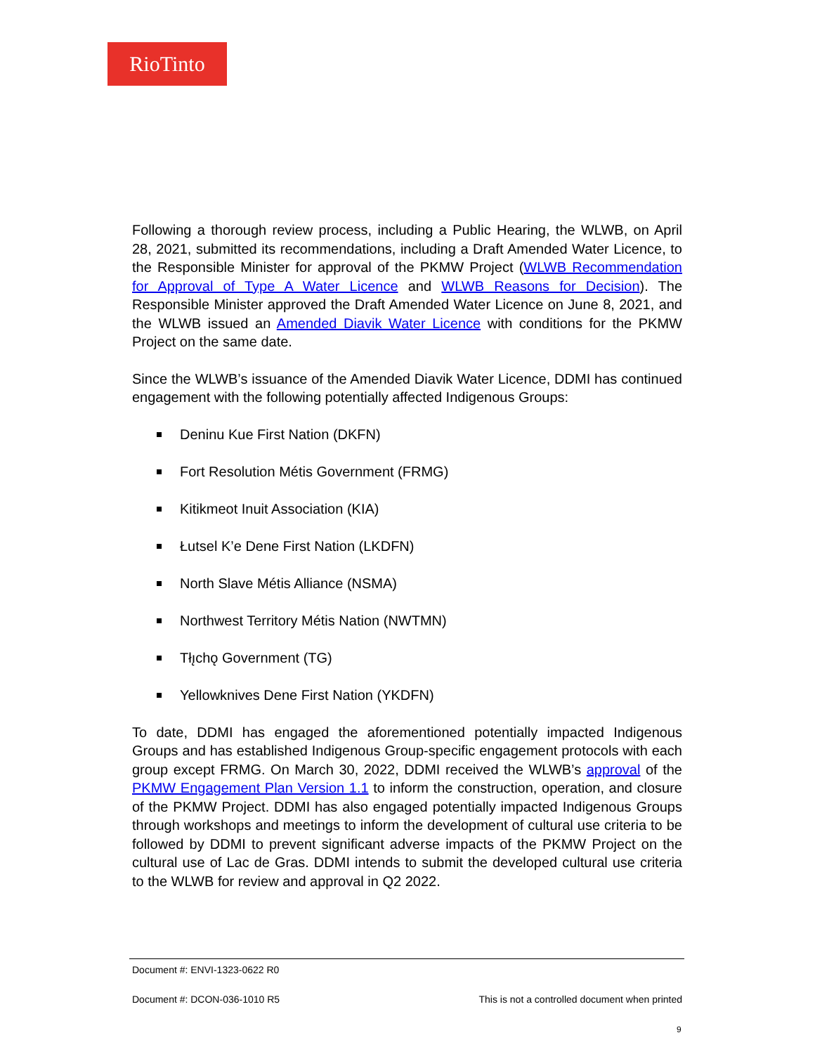RioTinto
Following a thorough review process, including a Public Hearing, the WLWB, on April 28, 2021, submitted its recommendations, including a Draft Amended Water Licence, to the Responsible Minister for approval of the PKMW Project (WLWB Recommendation for Approval of Type A Water Licence and WLWB Reasons for Decision). The Responsible Minister approved the Draft Amended Water Licence on June 8, 2021, and the WLWB issued an Amended Diavik Water Licence with conditions for the PKMW Project on the same date.
Since the WLWB’s issuance of the Amended Diavik Water Licence, DDMI has continued engagement with the following potentially affected Indigenous Groups:
Deninu Kue First Nation (DKFN)
Fort Resolution Métis Government (FRMG)
Kitikmeot Inuit Association (KIA)
Łutsel K’e Dene First Nation (LKDFN)
North Slave Métis Alliance (NSMA)
Northwest Territory Métis Nation (NWTMN)
Tłı̨chǫ Government (TG)
Yellowknives Dene First Nation (YKDFN)
To date, DDMI has engaged the aforementioned potentially impacted Indigenous Groups and has established Indigenous Group-specific engagement protocols with each group except FRMG. On March 30, 2022, DDMI received the WLWB’s approval of the PKMW Engagement Plan Version 1.1 to inform the construction, operation, and closure of the PKMW Project. DDMI has also engaged potentially impacted Indigenous Groups through workshops and meetings to inform the development of cultural use criteria to be followed by DDMI to prevent significant adverse impacts of the PKMW Project on the cultural use of Lac de Gras. DDMI intends to submit the developed cultural use criteria to the WLWB for review and approval in Q2 2022.
Document #: ENVI-1323-0622 R0
Document #: DCON-036-1010 R5 This is not a controlled document when printed
9